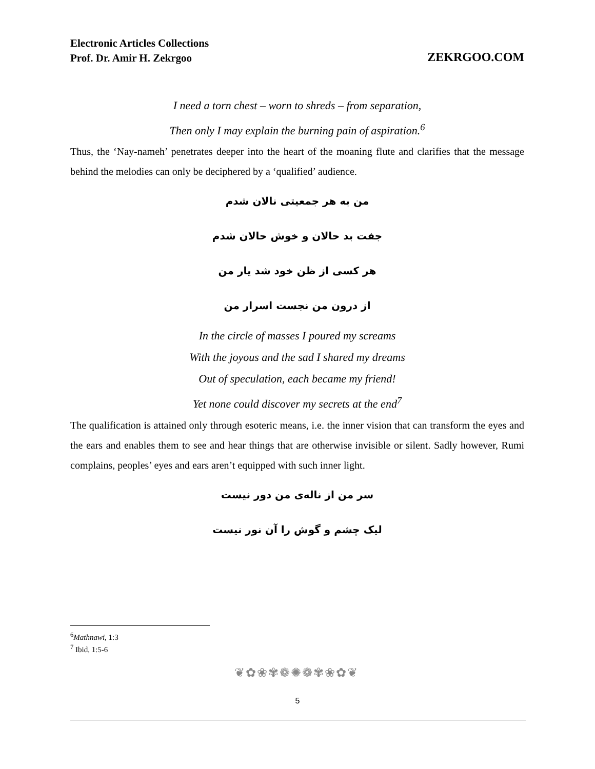Electronic Articles Collections
Prof. Dr. Amir H. Zekrgoo
ZEKRGOO.COM
I need a torn chest – worn to shreds – from separation,
Then only I may explain the burning pain of aspiration.<sup>6</sup>
Thus, the ‘Nay-nameh’ penetrates deeper into the heart of the moaning flute and clarifies that the message behind the melodies can only be deciphered by a ‘qualified’ audience.
من به هر جمعیتی نالان شدم
جفت بد حالان و خوش حالان شدم
هر کسی از ظن خود شد یار من
از درون من نجست اسرار من
In the circle of masses I poured my screams
With the joyous and the sad I shared my dreams
Out of speculation, each became my friend!
Yet none could discover my secrets at the end<sup>7</sup>
The qualification is attained only through esoteric means, i.e. the inner vision that can transform the eyes and the ears and enables them to see and hear things that are otherwise invisible or silent. Sadly however, Rumi complains, peoples’ eyes and ears aren’t equipped with such inner light.
سر من از ناله‌ی من دور نیست
لیک چشم و گوش را آن نور نیست
<sup>6</sup> Mathnawi, 1:3
<sup>7</sup> Ibid, 1:5-6
❦✿❀✾❁✺❁✾❀✿❦
5